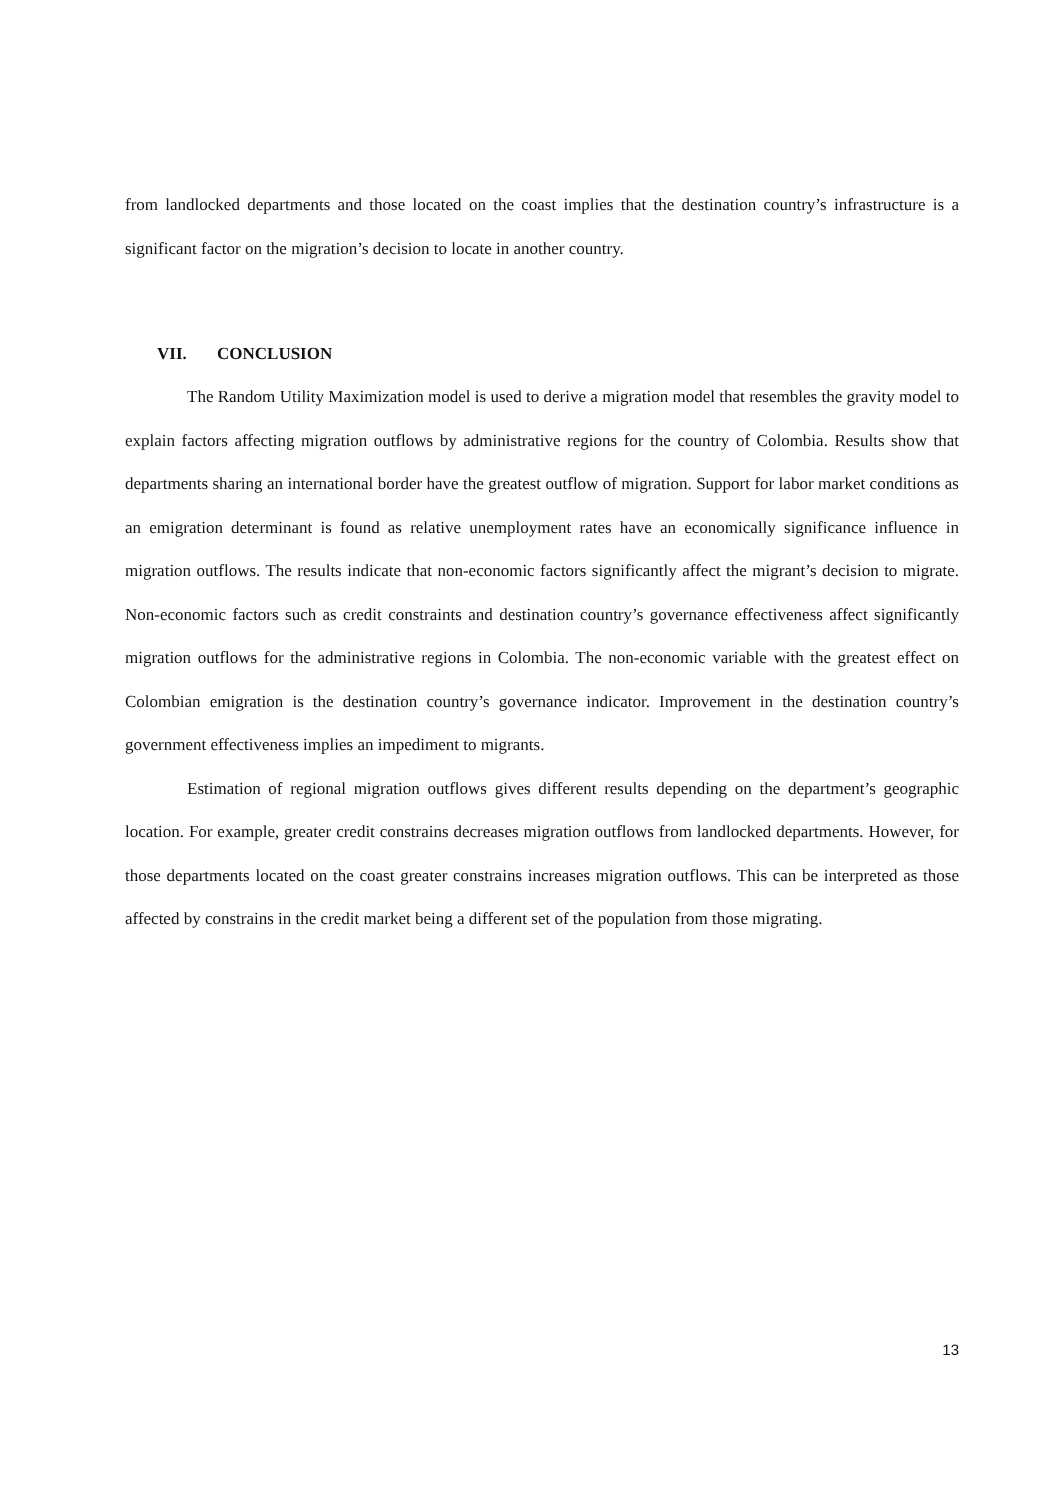from landlocked departments and those located on the coast implies that the destination country’s infrastructure is a significant factor on the migration’s decision to locate in another country.
VII. CONCLUSION
The Random Utility Maximization model is used to derive a migration model that resembles the gravity model to explain factors affecting migration outflows by administrative regions for the country of Colombia. Results show that departments sharing an international border have the greatest outflow of migration. Support for labor market conditions as an emigration determinant is found as relative unemployment rates have an economically significance influence in migration outflows. The results indicate that non-economic factors significantly affect the migrant’s decision to migrate. Non-economic factors such as credit constraints and destination country’s governance effectiveness affect significantly migration outflows for the administrative regions in Colombia. The non-economic variable with the greatest effect on Colombian emigration is the destination country’s governance indicator. Improvement in the destination country’s government effectiveness implies an impediment to migrants.
Estimation of regional migration outflows gives different results depending on the department’s geographic location. For example, greater credit constrains decreases migration outflows from landlocked departments. However, for those departments located on the coast greater constrains increases migration outflows. This can be interpreted as those affected by constrains in the credit market being a different set of the population from those migrating.
13